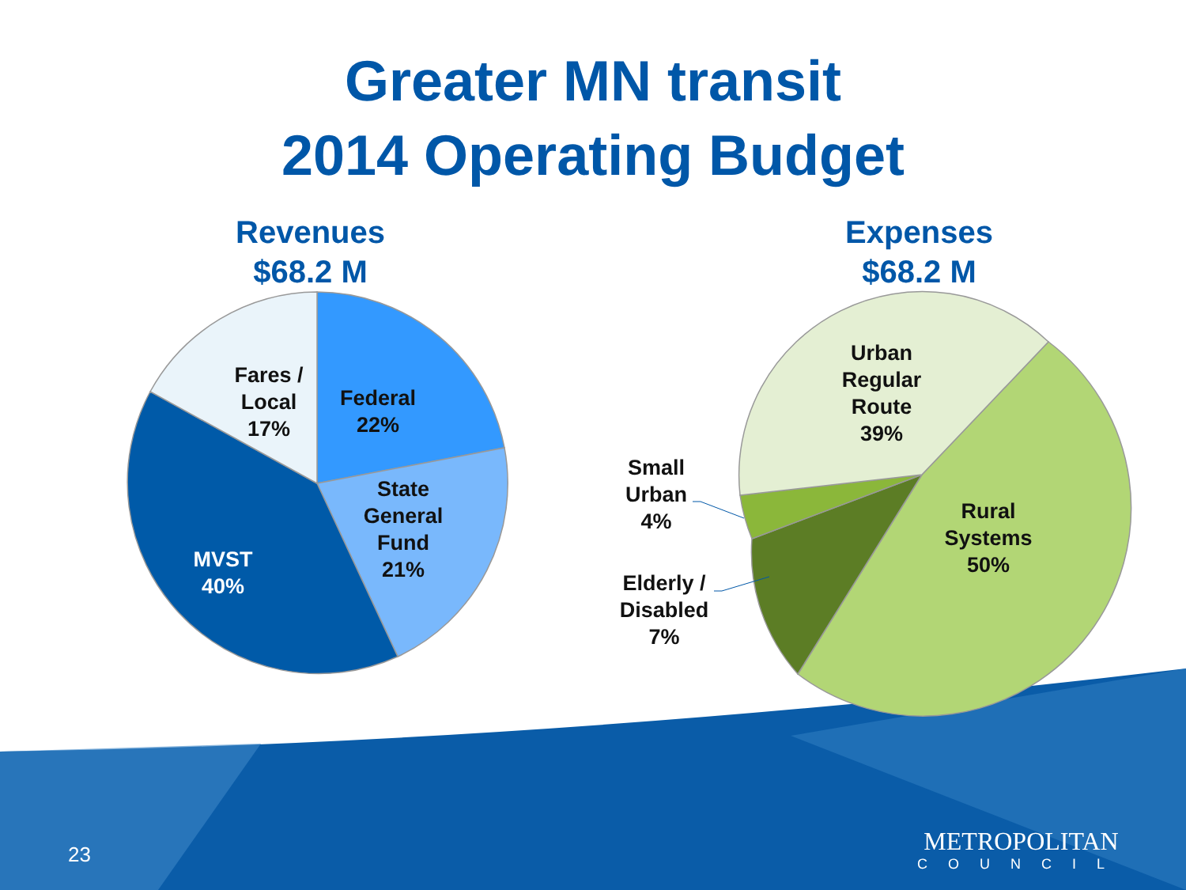Greater MN transit
2014 Operating Budget
Revenues
$68.2 M
Expenses
$68.2 M
Fares /
Local
17%
Federal
22%
State
General
Fund
21%
MVST
40%
Urban
Regular
Route
39%
Rural
Systems
50%
Small
Urban
4%
Elderly /
Disabled
7%
23 METROPOLITAN
COUNCIL